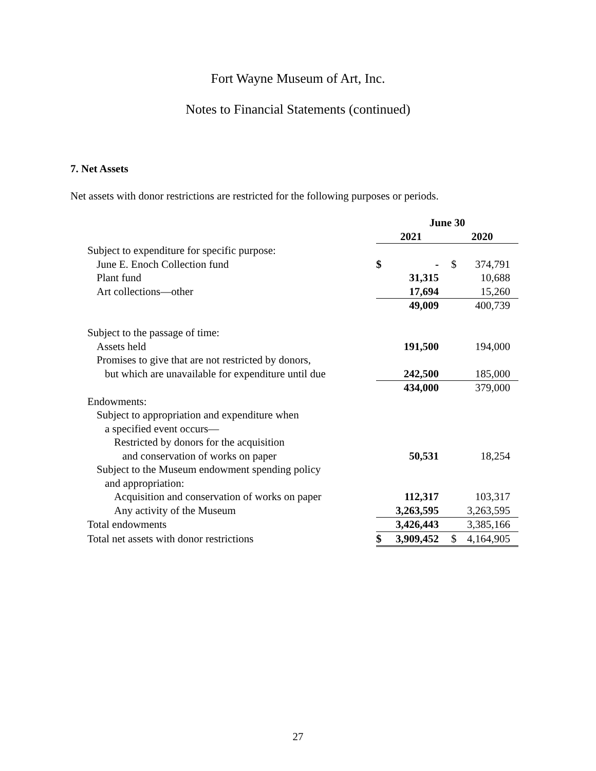Fort Wayne Museum of Art, Inc.
Notes to Financial Statements (continued)
7. Net Assets
Net assets with donor restrictions are restricted for the following purposes or periods.
| | June 30 | | | |
| --- | --- | --- | --- | --- |
| | 2021 | | 2020 | |
| Subject to expenditure for specific purpose: | | | | |
| June E. Enoch Collection fund | $ | - | $ | 374,791 |
| Plant fund | | 31,315 | | 10,688 |
| Art collections—other | | 17,694 | | 15,260 |
| | | 49,009 | | 400,739 |
| Subject to the passage of time: | | | | |
| Assets held | | 191,500 | | 194,000 |
| Promises to give that are not restricted by donors, | | | | |
| but which are unavailable for expenditure until due | | 242,500 | | 185,000 |
| | | 434,000 | | 379,000 |
| Endowments: | | | | |
| Subject to appropriation and expenditure when | | | | |
| a specified event occurs— | | | | |
| Restricted by donors for the acquisition | | | | |
| and conservation of works on paper | | 50,531 | | 18,254 |
| Subject to the Museum endowment spending policy | | | | |
| and appropriation: | | | | |
| Acquisition and conservation of works on paper | | 112,317 | | 103,317 |
| Any activity of the Museum | | 3,263,595 | | 3,263,595 |
| Total endowments | | 3,426,443 | | 3,385,166 |
| Total net assets with donor restrictions | $ | 3,909,452 | $ | 4,164,905 |
27